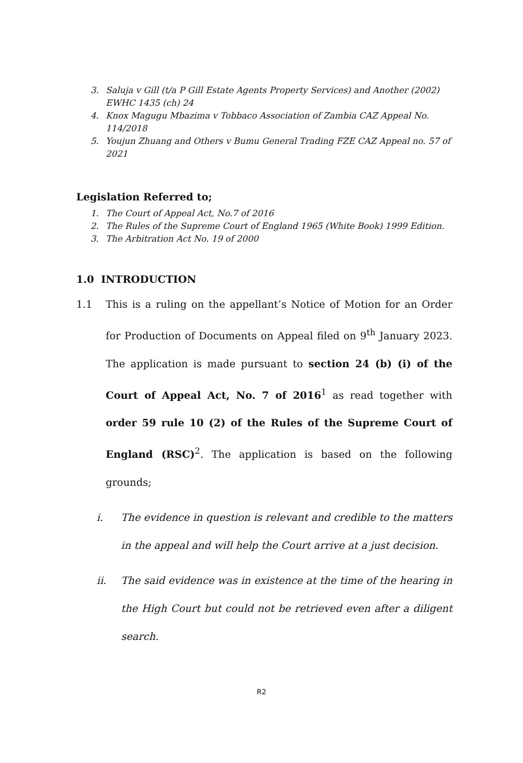3. Saluja v Gill (t/a P Gill Estate Agents Property Services) and Another (2002) EWHC 1435 (ch) 24
4. Knox Magugu Mbazima v Tobbaco Association of Zambia CAZ Appeal No. 114/2018
5. Youjun Zhuang and Others v Bumu General Trading FZE CAZ Appeal no. 57 of 2021
Legislation Referred to;
1. The Court of Appeal Act, No.7 of 2016
2. The Rules of the Supreme Court of England 1965 (White Book) 1999 Edition.
3. The Arbitration Act No. 19 of 2000
1.0 INTRODUCTION
1.1 This is a ruling on the appellant’s Notice of Motion for an Order for Production of Documents on Appeal filed on 9<sup>th</sup> January 2023. The application is made pursuant to section 24 (b) (i) of the Court of Appeal Act, No. 7 of 2016<sup>1</sup> as read together with order 59 rule 10 (2) of the Rules of the Supreme Court of England (RSC)<sup>2</sup>. The application is based on the following grounds;
i. The evidence in question is relevant and credible to the matters in the appeal and will help the Court arrive at a just decision.
ii. The said evidence was in existence at the time of the hearing in the High Court but could not be retrieved even after a diligent search.
R2